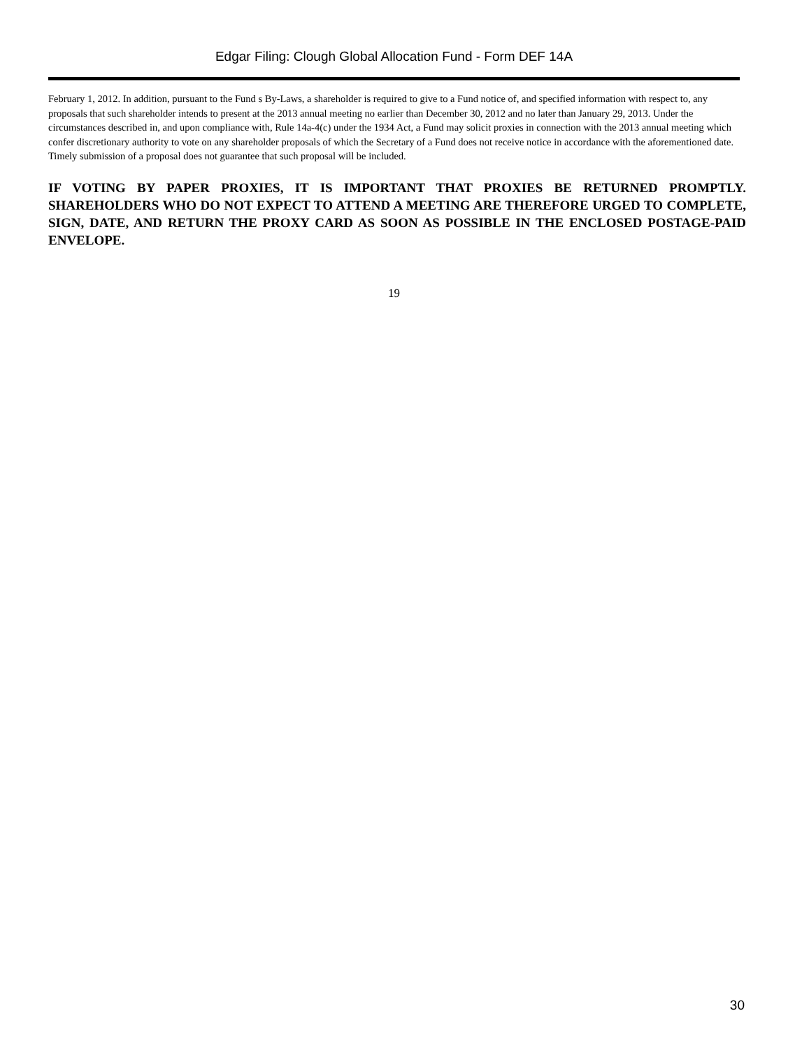Edgar Filing: Clough Global Allocation Fund - Form DEF 14A
February 1, 2012. In addition, pursuant to the Fund s By-Laws, a shareholder is required to give to a Fund notice of, and specified information with respect to, any proposals that such shareholder intends to present at the 2013 annual meeting no earlier than December 30, 2012 and no later than January 29, 2013. Under the circumstances described in, and upon compliance with, Rule 14a-4(c) under the 1934 Act, a Fund may solicit proxies in connection with the 2013 annual meeting which confer discretionary authority to vote on any shareholder proposals of which the Secretary of a Fund does not receive notice in accordance with the aforementioned date. Timely submission of a proposal does not guarantee that such proposal will be included.
IF VOTING BY PAPER PROXIES, IT IS IMPORTANT THAT PROXIES BE RETURNED PROMPTLY. SHAREHOLDERS WHO DO NOT EXPECT TO ATTEND A MEETING ARE THEREFORE URGED TO COMPLETE, SIGN, DATE, AND RETURN THE PROXY CARD AS SOON AS POSSIBLE IN THE ENCLOSED POSTAGE-PAID ENVELOPE.
19
30